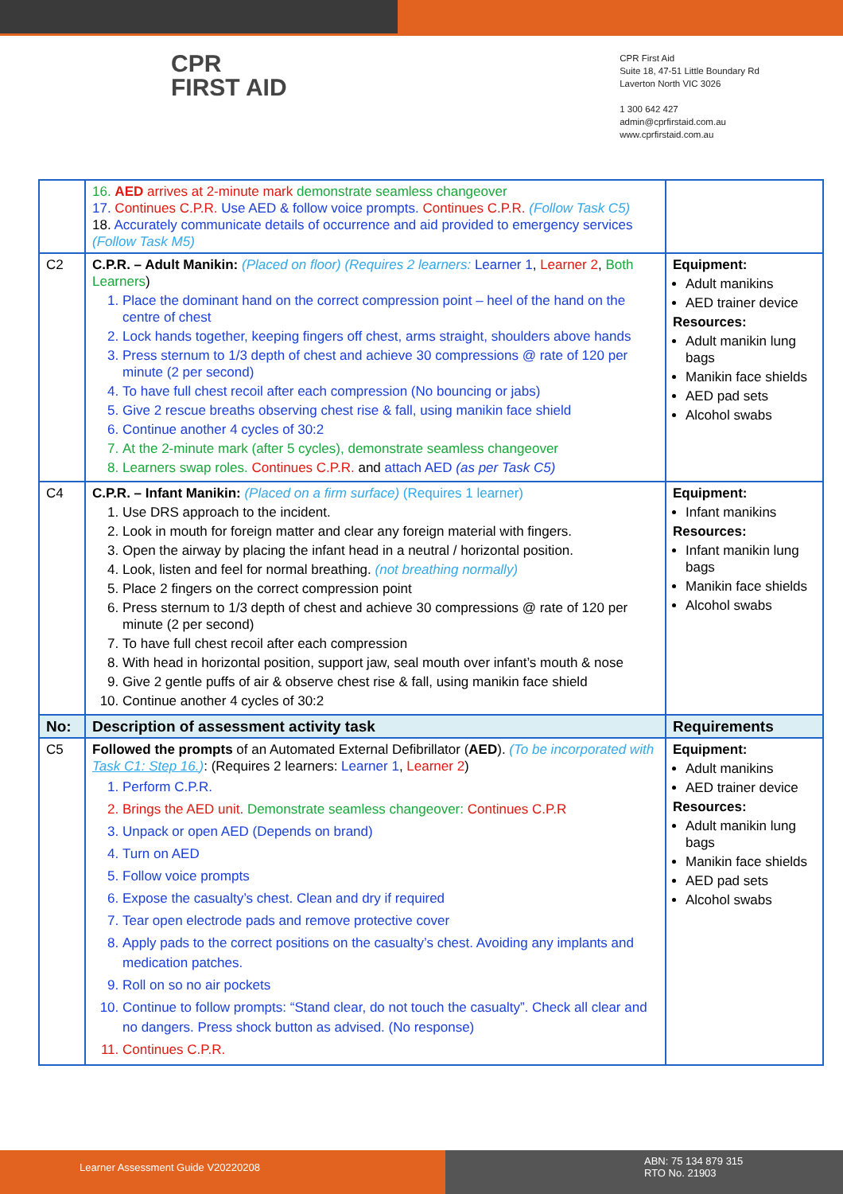CPR
FIRST AID
CPR First Aid
Suite 18, 47-51 Little Boundary Rd
Laverton North VIC 3026
1 300 642 427
admin@cprfirstaid.com.au
www.cprfirstaid.com.au
| | 16. AED arrives at 2-minute mark demonstrate seamless changeover 17. Continues C.P.R. Use AED & follow voice prompts. Continues C.P.R. (Follow Task C5) 18. Accurately communicate details of occurrence and aid provided to emergency services (Follow Task M5) | |
| C2 | C.P.R. – Adult Manikin: (Placed on floor) (Requires 2 learners: Learner 1 , Learner 2 , Both Learners ) 1. Place the dominant hand on the correct compression point – heel of the hand on the centre of chest 2. Lock hands together, keeping fingers off chest, arms straight, shoulders above hands 3. Press sternum to 1/3 depth of chest and achieve 30 compressions @ rate of 120 per minute (2 per second) 4. To have full chest recoil after each compression (No bouncing or jabs) 5. Give 2 rescue breaths observing chest rise & fall, using manikin face shield 6. Continue another 4 cycles of 30:2 7. At the 2-minute mark (after 5 cycles), demonstrate seamless changeover 8. Learners swap roles. Continues C.P.R. and attach AED (as per Task C5) | Equipment: Adult manikins AED trainer device Resources: Adult manikin lung bags Manikin face shields AED pad sets Alcohol swabs |
| C4 | C.P.R. – Infant Manikin: (Placed on a firm surface) (Requires 1 learner) 1. Use DRS approach to the incident. 2. Look in mouth for foreign matter and clear any foreign material with fingers. 3. Open the airway by placing the infant head in a neutral / horizontal position. 4. Look, listen and feel for normal breathing. (not breathing normally) 5. Place 2 fingers on the correct compression point 6. Press sternum to 1/3 depth of chest and achieve 30 compressions @ rate of 120 per minute (2 per second) 7. To have full chest recoil after each compression 8. With head in horizontal position, support jaw, seal mouth over infant’s mouth & nose 9. Give 2 gentle puffs of air & observe chest rise & fall, using manikin face shield 10. Continue another 4 cycles of 30:2 | Equipment: Infant manikins Resources: Infant manikin lung bags Manikin face shields Alcohol swabs |
| No: | Description of assessment activity task | Requirements |
| C5 | Followed the prompts of an Automated External Defibrillator ( AED ). (To be incorporated with Task C1: Step 16. ) : (Requires 2 learners: Learner 1 , Learner 2 ) 1. Perform C.P.R. 2. Brings the AED unit. Demonstrate seamless changeover: Continues C.P.R 3. Unpack or open AED (Depends on brand) 4. Turn on AED 5. Follow voice prompts 6. Expose the casualty’s chest. Clean and dry if required 7. Tear open electrode pads and remove protective cover 8. Apply pads to the correct positions on the casualty’s chest. Avoiding any implants and medication patches. 9. Roll on so no air pockets 10. Continue to follow prompts: “Stand clear, do not touch the casualty”. Check all clear and no dangers. Press shock button as advised. (No response) 11. Continues C.P.R. | Equipment: Adult manikins AED trainer device Resources: Adult manikin lung bags Manikin face shields AED pad sets Alcohol swabs |
Learner Assessment Guide V20220208
ABN: 75 134 879 315
RTO No. 21903